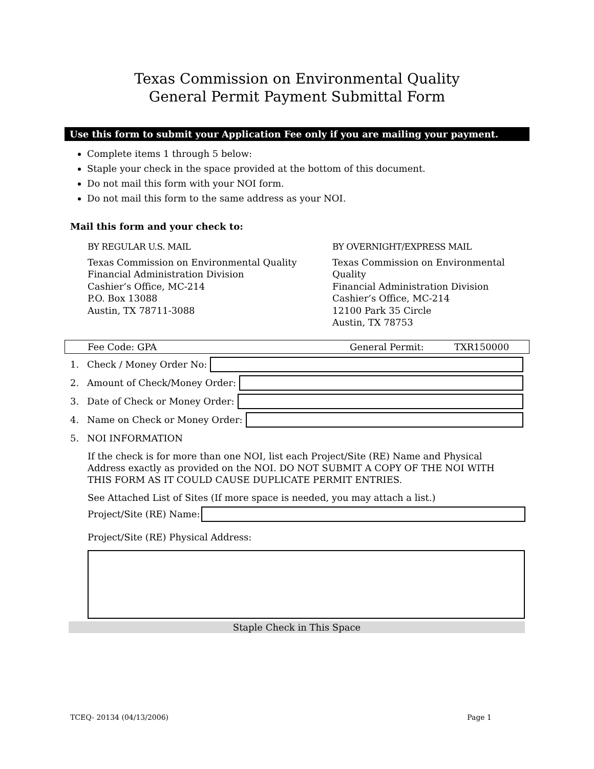Texas Commission on Environmental Quality
General Permit Payment Submittal Form
Use this form to submit your Application Fee only if you are mailing your payment.
Complete items 1 through 5 below:
Staple your check in the space provided at the bottom of this document.
Do not mail this form with your NOI form.
Do not mail this form to the same address as your NOI.
Mail this form and your check to:
BY REGULAR U.S. MAIL
Texas Commission on Environmental Quality
Financial Administration Division
Cashier’s Office, MC-214
P.O. Box 13088
Austin, TX 78711-3088
BY OVERNIGHT/EXPRESS MAIL
Texas Commission on Environmental Quality
Financial Administration Division
Cashier’s Office, MC-214
12100 Park 35 Circle
Austin, TX 78753
Fee Code: GPA General Permit: TXR150000
1. Check / Money Order No:
2. Amount of Check/Money Order:
3. Date of Check or Money Order:
4. Name on Check or Money Order:
5. NOI INFORMATION
If the check is for more than one NOI, list each Project/Site (RE) Name and Physical Address exactly as provided on the NOI. DO NOT SUBMIT A COPY OF THE NOI WITH THIS FORM AS IT COULD CAUSE DUPLICATE PERMIT ENTRIES.
See Attached List of Sites (If more space is needed, you may attach a list.)
Project/Site (RE) Name:
Project/Site (RE) Physical Address:
Staple Check in This Space
TCEQ- 20134 (04/13/2006) Page 1